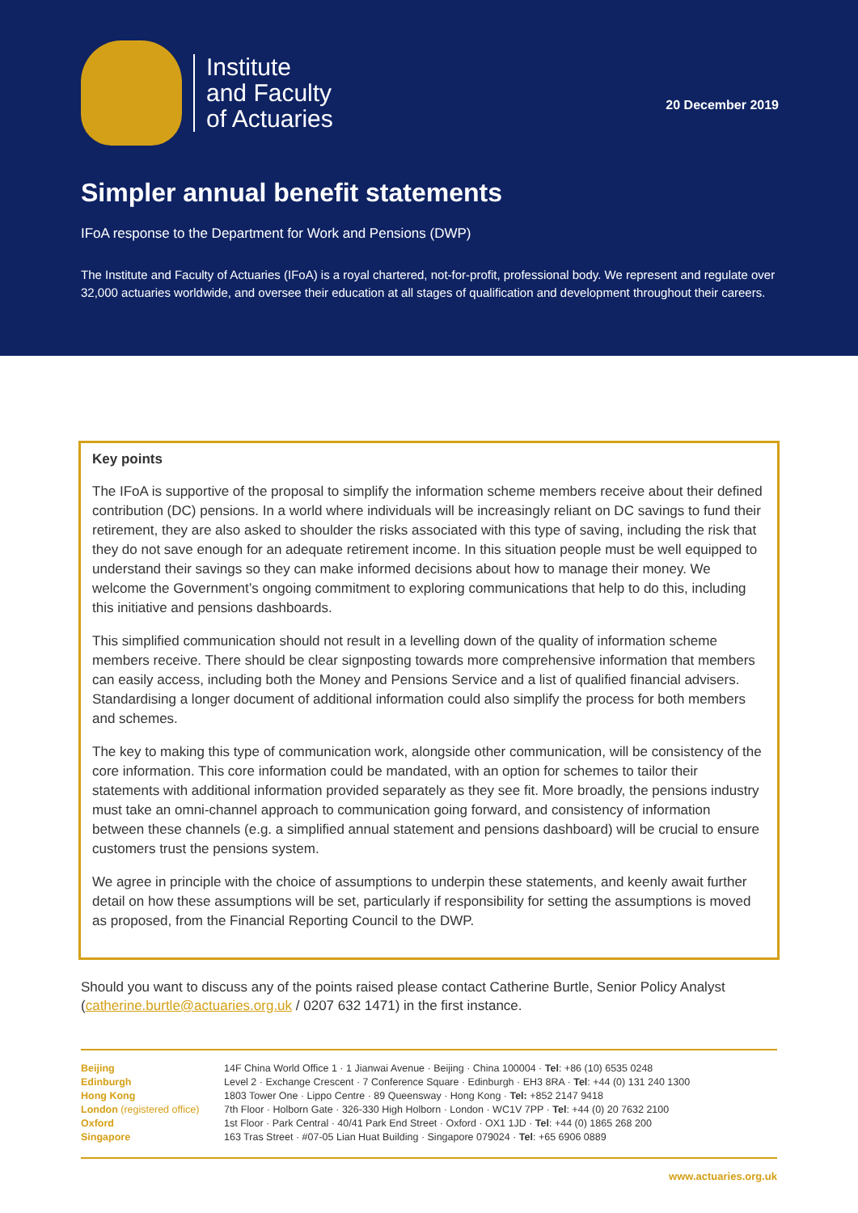Institute
and Faculty
of Actuaries
20 December 2019
Simpler annual benefit statements
IFoA response to the Department for Work and Pensions (DWP)
The Institute and Faculty of Actuaries (IFoA) is a royal chartered, not-for-profit, professional body. We represent and regulate over 32,000 actuaries worldwide, and oversee their education at all stages of qualification and development throughout their careers.
Key points
The IFoA is supportive of the proposal to simplify the information scheme members receive about their defined contribution (DC) pensions. In a world where individuals will be increasingly reliant on DC savings to fund their retirement, they are also asked to shoulder the risks associated with this type of saving, including the risk that they do not save enough for an adequate retirement income. In this situation people must be well equipped to understand their savings so they can make informed decisions about how to manage their money. We welcome the Government’s ongoing commitment to exploring communications that help to do this, including this initiative and pensions dashboards.
This simplified communication should not result in a levelling down of the quality of information scheme members receive. There should be clear signposting towards more comprehensive information that members can easily access, including both the Money and Pensions Service and a list of qualified financial advisers. Standardising a longer document of additional information could also simplify the process for both members and schemes.
The key to making this type of communication work, alongside other communication, will be consistency of the core information. This core information could be mandated, with an option for schemes to tailor their statements with additional information provided separately as they see fit. More broadly, the pensions industry must take an omni-channel approach to communication going forward, and consistency of information between these channels (e.g. a simplified annual statement and pensions dashboard) will be crucial to ensure customers trust the pensions system.
We agree in principle with the choice of assumptions to underpin these statements, and keenly await further detail on how these assumptions will be set, particularly if responsibility for setting the assumptions is moved as proposed, from the Financial Reporting Council to the DWP.
Should you want to discuss any of the points raised please contact Catherine Burtle, Senior Policy Analyst (catherine.burtle@actuaries.org.uk / 0207 632 1471) in the first instance.
| Beijing | 14F China World Office 1 · 1 Jianwai Avenue · Beijing · China 100004 · Tel : +86 (10) 6535 0248 |
| Edinburgh | Level 2 · Exchange Crescent · 7 Conference Square · Edinburgh · EH3 8RA · Tel : +44 (0) 131 240 1300 |
| Hong Kong | 1803 Tower One · Lippo Centre · 89 Queensway · Hong Kong · Tel: +852 2147 9418 |
| London (registered office) | 7th Floor · Holborn Gate · 326-330 High Holborn · London · WC1V 7PP · Tel : +44 (0) 20 7632 2100 |
| Oxford | 1st Floor · Park Central · 40/41 Park End Street · Oxford · OX1 1JD · Tel : +44 (0) 1865 268 200 |
| Singapore | 163 Tras Street · #07-05 Lian Huat Building · Singapore 079024 · Tel : +65 6906 0889 |
www.actuaries.org.uk